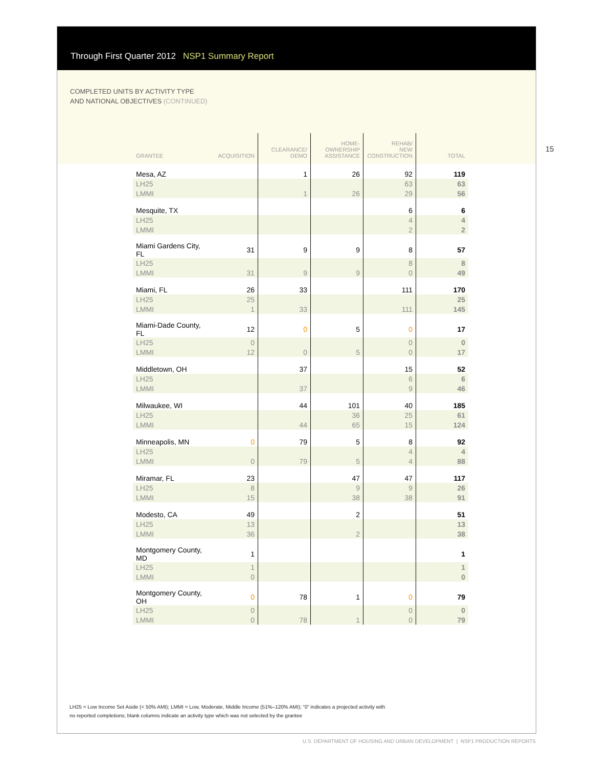Through First Quarter 2012 NSP1 Summary Report
COMPLETED UNITS BY ACTIVITY TYPE
AND NATIONAL OBJECTIVES (CONTINUED)
15
| GRANTEE | ACQUISITION | CLEARANCE/ DEMO | HOME- OWNERSHIP ASSISTANCE | REHAB/ NEW CONSTRUCTION | TOTAL |
| --- | --- | --- | --- | --- | --- |
| Mesa, AZ | | 1 | 26 | 92 | 119 |
| LH25 | | | | 63 | 63 |
| LMMI | | 1 | 26 | 29 | 56 |
| Mesquite, TX | | | | 6 | 6 |
| LH25 | | | | 4 | 4 |
| LMMI | | | | 2 | 2 |
| Miami Gardens City, FL | 31 | 9 | 9 | 8 | 57 |
| LH25 | | | | 8 | 8 |
| LMMI | 31 | 9 | 9 | 0 | 49 |
| Miami, FL | 26 | 33 | | 111 | 170 |
| LH25 | 25 | | | | 25 |
| LMMI | 1 | 33 | | 111 | 145 |
| Miami-Dade County, FL | 12 | 0 | 5 | 0 | 17 |
| LH25 | 0 | | | 0 | 0 |
| LMMI | 12 | 0 | 5 | 0 | 17 |
| Middletown, OH | | 37 | | 15 | 52 |
| LH25 | | | | 6 | 6 |
| LMMI | | 37 | | 9 | 46 |
| Milwaukee, WI | | 44 | 101 | 40 | 185 |
| LH25 | | | 36 | 25 | 61 |
| LMMI | | 44 | 65 | 15 | 124 |
| Minneapolis, MN | 0 | 79 | 5 | 8 | 92 |
| LH25 | | | | 4 | 4 |
| LMMI | 0 | 79 | 5 | 4 | 88 |
| Miramar, FL | 23 | | 47 | 47 | 117 |
| LH25 | 8 | | 9 | 9 | 26 |
| LMMI | 15 | | 38 | 38 | 91 |
| Modesto, CA | 49 | | 2 | | 51 |
| LH25 | 13 | | | | 13 |
| LMMI | 36 | | 2 | | 38 |
| Montgomery County, MD | 1 | | | | 1 |
| LH25 | 1 | | | | 1 |
| LMMI | 0 | | | | 0 |
| Montgomery County, OH | 0 | 78 | 1 | 0 | 79 |
| LH25 | 0 | | | 0 | 0 |
| LMMI | 0 | 78 | 1 | 0 | 79 |
LH25 = Low Income Set Aside (< 50% AMI); LMMI = Low, Moderate, Middle Income (51%–120% AMI); “0” indicates a projected activity with
no reported completions; blank columns indicate an activity type which was not selected by the grantee
U.S. DEPARTMENT OF HOUSING AND URBAN DEVELOPMENT | NSP1 PRODUCTION REPORTS